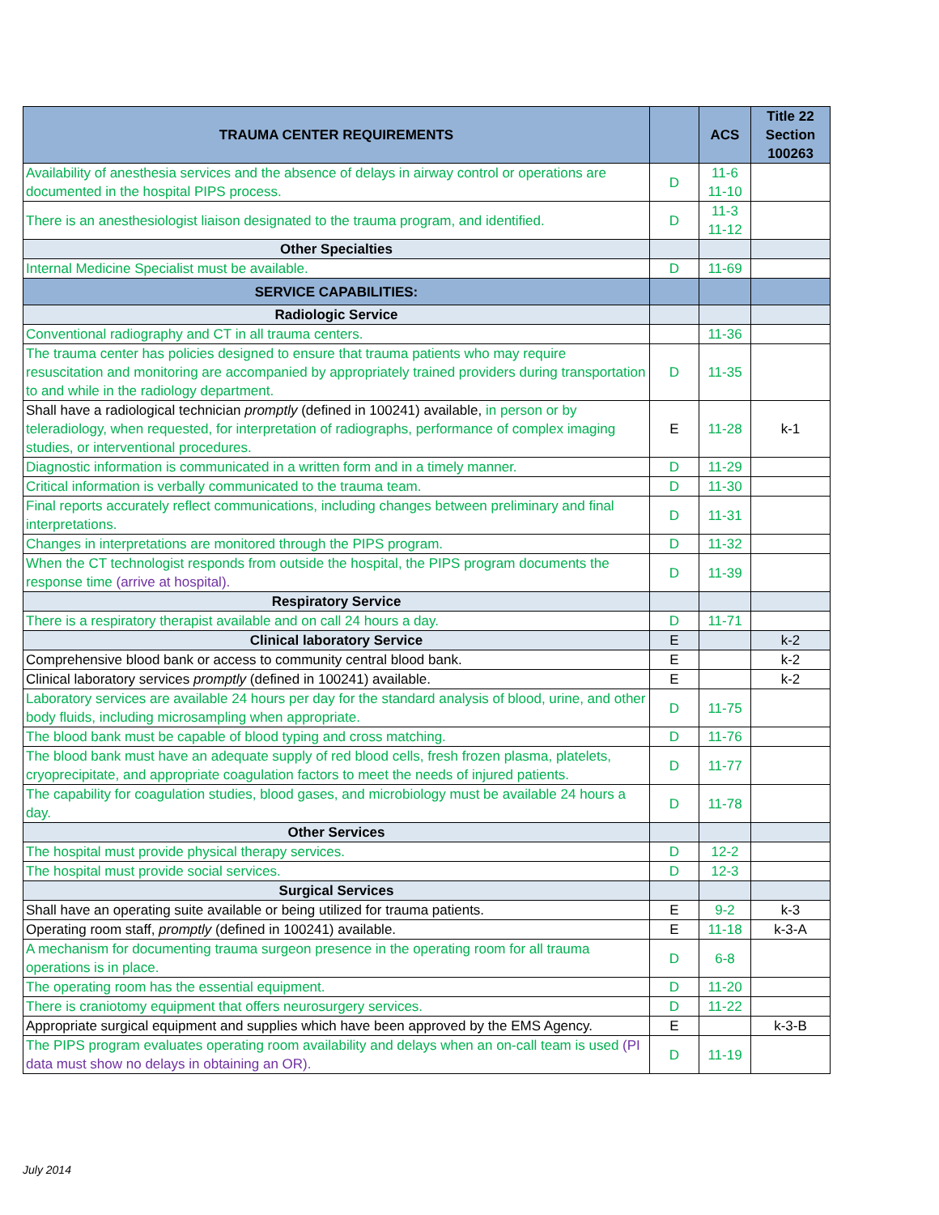| TRAUMA CENTER REQUIREMENTS | | ACS | Title 22 Section 100263 |
| --- | --- | --- | --- |
| Availability of anesthesia services and the absence of delays in airway control or operations are documented in the hospital PIPS process. | D | 11-6 11-10 | |
| There is an anesthesiologist liaison designated to the trauma program, and identified. | D | 11-3 11-12 | |
| Other Specialties | | | |
| Internal Medicine Specialist must be available. | D | 11-69 | |
| SERVICE CAPABILITIES: | | | |
| Radiologic Service | | | |
| Conventional radiography and CT in all trauma centers. | | 11-36 | |
| The trauma center has policies designed to ensure that trauma patients who may require resuscitation and monitoring are accompanied by appropriately trained providers during transportation to and while in the radiology department. | D | 11-35 | |
| Shall have a radiological technician promptly (defined in 100241) available, in person or by teleradiology, when requested, for interpretation of radiographs, performance of complex imaging studies, or interventional procedures. | E | 11-28 | k-1 |
| Diagnostic information is communicated in a written form and in a timely manner. | D | 11-29 | |
| Critical information is verbally communicated to the trauma team. | D | 11-30 | |
| Final reports accurately reflect communications, including changes between preliminary and final interpretations. | D | 11-31 | |
| Changes in interpretations are monitored through the PIPS program. | D | 11-32 | |
| When the CT technologist responds from outside the hospital, the PIPS program documents the response time (arrive at hospital). | D | 11-39 | |
| Respiratory Service | | | |
| There is a respiratory therapist available and on call 24 hours a day. | D | 11-71 | |
| Clinical laboratory Service | E | | k-2 |
| Comprehensive blood bank or access to community central blood bank. | E | | k-2 |
| Clinical laboratory services promptly (defined in 100241) available. | E | | k-2 |
| Laboratory services are available 24 hours per day for the standard analysis of blood, urine, and other body fluids, including microsampling when appropriate. | D | 11-75 | |
| The blood bank must be capable of blood typing and cross matching. | D | 11-76 | |
| The blood bank must have an adequate supply of red blood cells, fresh frozen plasma, platelets, cryoprecipitate, and appropriate coagulation factors to meet the needs of injured patients. | D | 11-77 | |
| The capability for coagulation studies, blood gases, and microbiology must be available 24 hours a day. | D | 11-78 | |
| Other Services | | | |
| The hospital must provide physical therapy services. | D | 12-2 | |
| The hospital must provide social services. | D | 12-3 | |
| Surgical Services | | | |
| Shall have an operating suite available or being utilized for trauma patients. | E | 9-2 | k-3 |
| Operating room staff, promptly (defined in 100241) available. | E | 11-18 | k-3-A |
| A mechanism for documenting trauma surgeon presence in the operating room for all trauma operations is in place. | D | 6-8 | |
| The operating room has the essential equipment. | D | 11-20 | |
| There is craniotomy equipment that offers neurosurgery services. | D | 11-22 | |
| Appropriate surgical equipment and supplies which have been approved by the EMS Agency. | E | | k-3-B |
| The PIPS program evaluates operating room availability and delays when an on-call team is used (PI data must show no delays in obtaining an OR). | D | 11-19 | |
July 2014